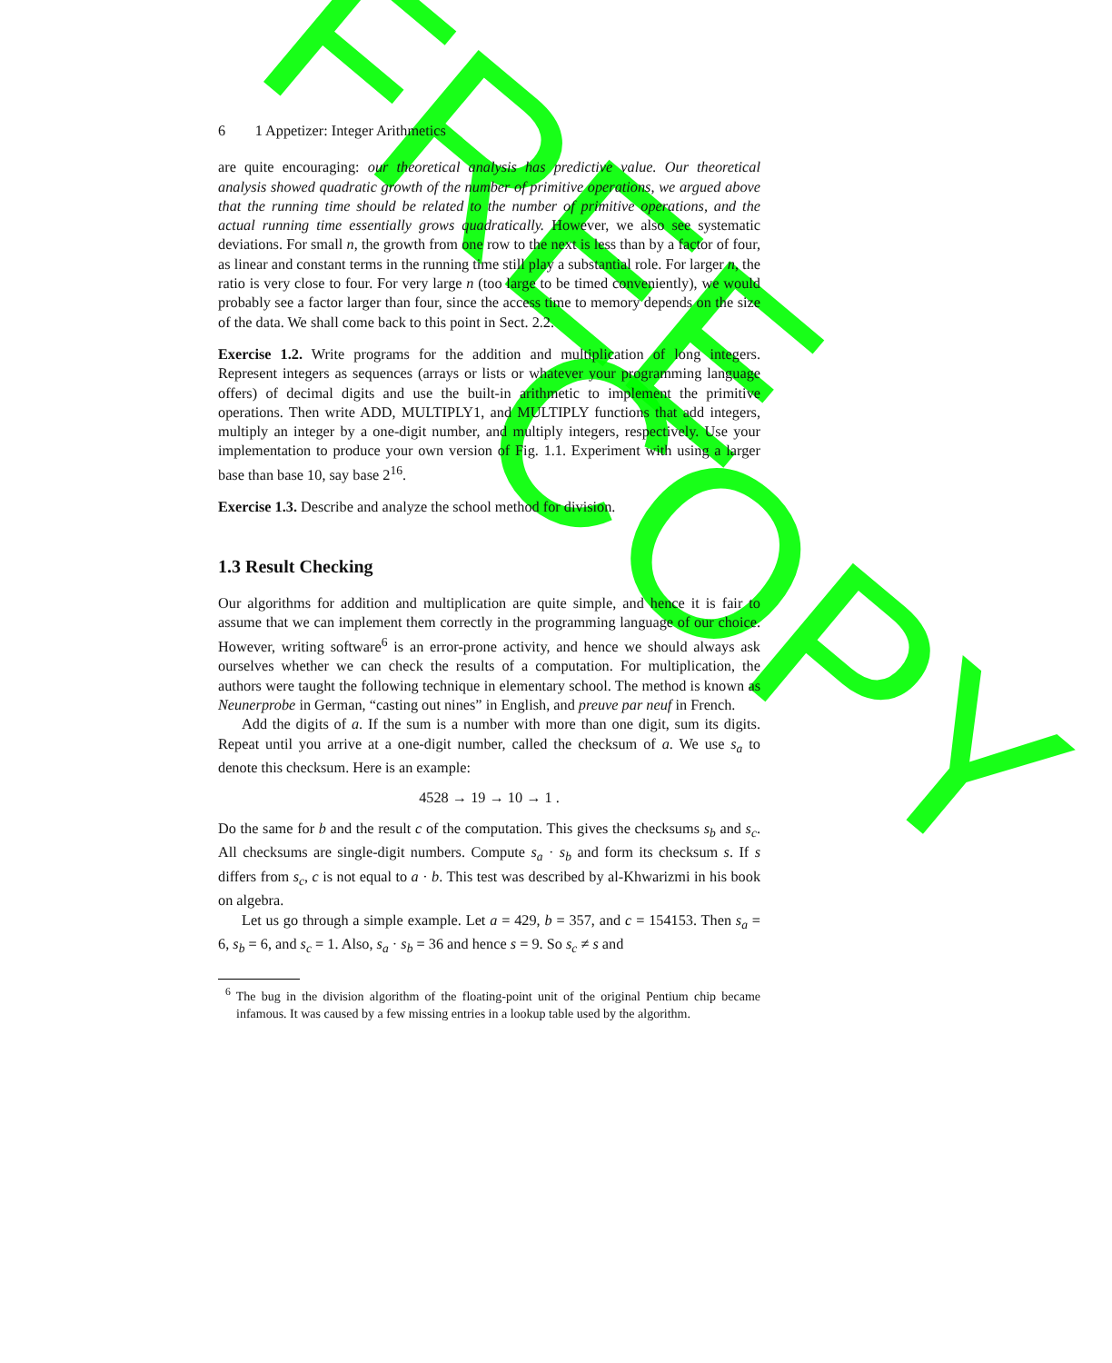FREE
COPY
6 1 Appetizer: Integer Arithmetics
are quite encouraging: our theoretical analysis has predictive value. Our theoretical analysis showed quadratic growth of the number of primitive operations, we argued above that the running time should be related to the number of primitive operations, and the actual running time essentially grows quadratically. However, we also see systematic deviations. For small n, the growth from one row to the next is less than by a factor of four, as linear and constant terms in the running time still play a substantial role. For larger n, the ratio is very close to four. For very large n (too large to be timed conveniently), we would probably see a factor larger than four, since the access time to memory depends on the size of the data. We shall come back to this point in Sect. 2.2.
Exercise 1.2. Write programs for the addition and multiplication of long integers. Represent integers as sequences (arrays or lists or whatever your programming language offers) of decimal digits and use the built-in arithmetic to implement the primitive operations. Then write ADD, MULTIPLY1, and MULTIPLY functions that add integers, multiply an integer by a one-digit number, and multiply integers, respectively. Use your implementation to produce your own version of Fig. 1.1. Experiment with using a larger base than base 10, say base 2<sup>16</sup>.
Exercise 1.3. Describe and analyze the school method for division.
1.3 Result Checking
Our algorithms for addition and multiplication are quite simple, and hence it is fair to assume that we can implement them correctly in the programming language of our choice. However, writing software<sup>6</sup> is an error-prone activity, and hence we should always ask ourselves whether we can check the results of a computation. For multiplication, the authors were taught the following technique in elementary school. The method is known as Neunerprobe in German, “casting out nines” in English, and preuve par neuf in French.
Add the digits of a. If the sum is a number with more than one digit, sum its digits. Repeat until you arrive at a one-digit number, called the checksum of a. We use s<sub>a</sub> to denote this checksum. Here is an example:
4528 → 19 → 10 → 1 .
Do the same for b and the result c of the computation. This gives the checksums s<sub>b</sub> and s<sub>c</sub>. All checksums are single-digit numbers. Compute s<sub>a</sub> · s<sub>b</sub> and form its checksum s. If s differs from s<sub>c</sub>, c is not equal to a · b. This test was described by al-Khwarizmi in his book on algebra.
Let us go through a simple example. Let a = 429, b = 357, and c = 154153. Then s<sub>a</sub> = 6, s<sub>b</sub> = 6, and s<sub>c</sub> = 1. Also, s<sub>a</sub> · s<sub>b</sub> = 36 and hence s = 9. So s<sub>c</sub> ≠ s and
<sup>6</sup> The bug in the division algorithm of the floating-point unit of the original Pentium chip became infamous. It was caused by a few missing entries in a lookup table used by the algorithm.